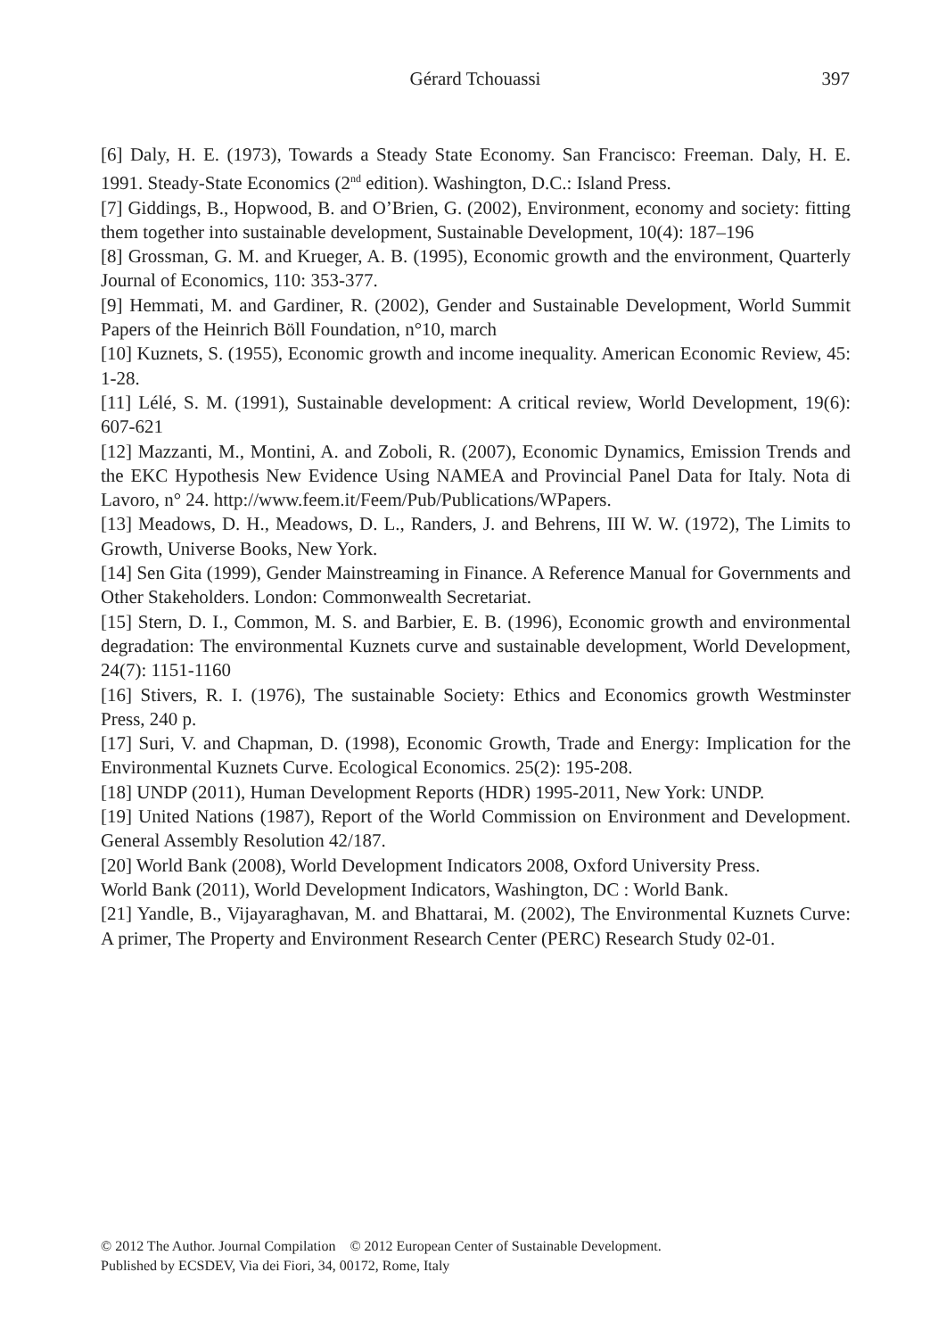Gérard Tchouassi
397
[6] Daly, H. E. (1973), Towards a Steady State Economy. San Francisco: Freeman. Daly, H. E. 1991. Steady-State Economics (2<sup>nd</sup> edition). Washington, D.C.: Island Press.
[7] Giddings, B., Hopwood, B. and O’Brien, G. (2002), Environment, economy and society: fitting them together into sustainable development, Sustainable Development, 10(4): 187–196
[8] Grossman, G. M. and Krueger, A. B. (1995), Economic growth and the environment, Quarterly Journal of Economics, 110: 353-377.
[9] Hemmati, M. and Gardiner, R. (2002), Gender and Sustainable Development, World Summit Papers of the Heinrich Böll Foundation, n°10, march
[10] Kuznets, S. (1955), Economic growth and income inequality. American Economic Review, 45: 1-28.
[11] Lélé, S. M. (1991), Sustainable development: A critical review, World Development, 19(6): 607-621
[12] Mazzanti, M., Montini, A. and Zoboli, R. (2007), Economic Dynamics, Emission Trends and the EKC Hypothesis New Evidence Using NAMEA and Provincial Panel Data for Italy. Nota di Lavoro, n° 24. http://www.feem.it/Feem/Pub/Publications/WPapers.
[13] Meadows, D. H., Meadows, D. L., Randers, J. and Behrens, III W. W. (1972), The Limits to Growth, Universe Books, New York.
[14] Sen Gita (1999), Gender Mainstreaming in Finance. A Reference Manual for Governments and Other Stakeholders. London: Commonwealth Secretariat.
[15] Stern, D. I., Common, M. S. and Barbier, E. B. (1996), Economic growth and environmental degradation: The environmental Kuznets curve and sustainable development, World Development, 24(7): 1151-1160
[16] Stivers, R. I. (1976), The sustainable Society: Ethics and Economics growth Westminster Press, 240 p.
[17] Suri, V. and Chapman, D. (1998), Economic Growth, Trade and Energy: Implication for the Environmental Kuznets Curve. Ecological Economics. 25(2): 195-208.
[18] UNDP (2011), Human Development Reports (HDR) 1995-2011, New York: UNDP.
[19] United Nations (1987), Report of the World Commission on Environment and Development. General Assembly Resolution 42/187.
[20] World Bank (2008), World Development Indicators 2008, Oxford University Press.
World Bank (2011), World Development Indicators, Washington, DC : World Bank.
[21] Yandle, B., Vijayaraghavan, M. and Bhattarai, M. (2002), The Environmental Kuznets Curve: A primer, The Property and Environment Research Center (PERC) Research Study 02-01.
© 2012 The Author. Journal Compilation © 2012 European Center of Sustainable Development.
Published by ECSDEV, Via dei Fiori, 34, 00172, Rome, Italy